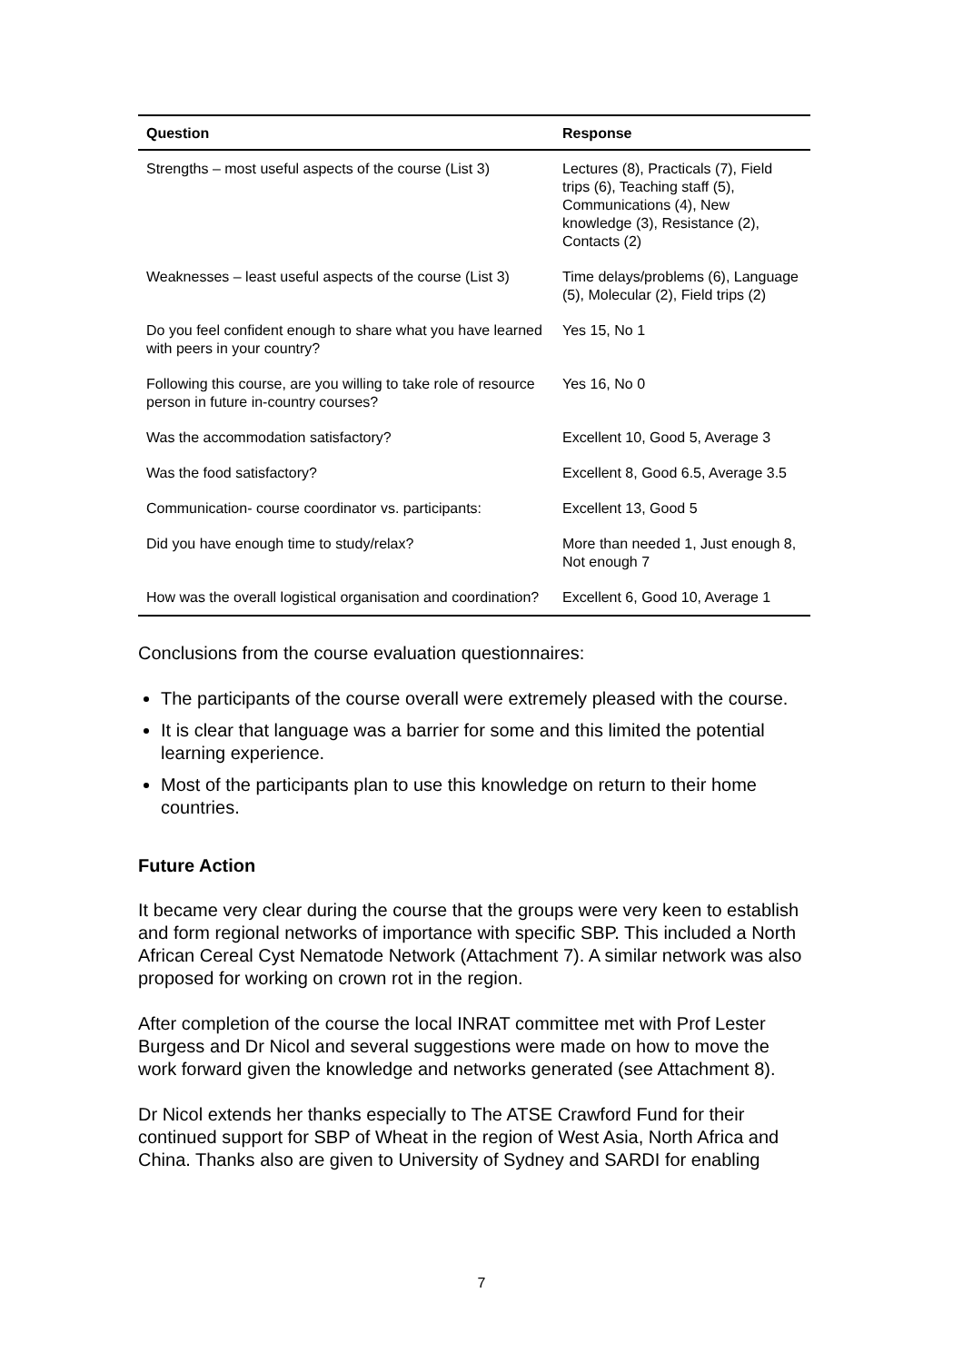| Question | Response |
| --- | --- |
| Strengths – most useful aspects of the course (List 3) | Lectures (8), Practicals (7), Field trips (6), Teaching staff (5), Communications (4), New knowledge (3), Resistance (2), Contacts (2) |
| Weaknesses – least useful aspects of the course (List 3) | Time delays/problems (6), Language (5), Molecular (2), Field trips (2) |
| Do you feel confident enough to share what you have learned with peers in your country? | Yes 15, No 1 |
| Following this course, are you willing to take role of resource person in future in-country courses? | Yes 16, No 0 |
| Was the accommodation satisfactory? | Excellent 10, Good 5, Average 3 |
| Was the food satisfactory? | Excellent 8, Good 6.5, Average 3.5 |
| Communication- course coordinator vs. participants: | Excellent 13, Good 5 |
| Did you have enough time to study/relax? | More than needed 1, Just enough 8, Not enough 7 |
| How was the overall logistical organisation and coordination? | Excellent 6, Good 10, Average 1 |
Conclusions from the course evaluation questionnaires:
The participants of the course overall were extremely pleased with the course.
It is clear that language was a barrier for some and this limited the potential learning experience.
Most of the participants plan to use this knowledge on return to their home countries.
Future Action
It became very clear during the course that the groups were very keen to establish and form regional networks of importance with specific SBP. This included a North African Cereal Cyst Nematode Network (Attachment 7). A similar network was also proposed for working on crown rot in the region.
After completion of the course the local INRAT committee met with Prof Lester Burgess and Dr Nicol and several suggestions were made on how to move the work forward given the knowledge and networks generated (see Attachment 8).
Dr Nicol extends her thanks especially to The ATSE Crawford Fund for their continued support for SBP of Wheat in the region of West Asia, North Africa and China. Thanks also are given to University of Sydney and SARDI for enabling
7